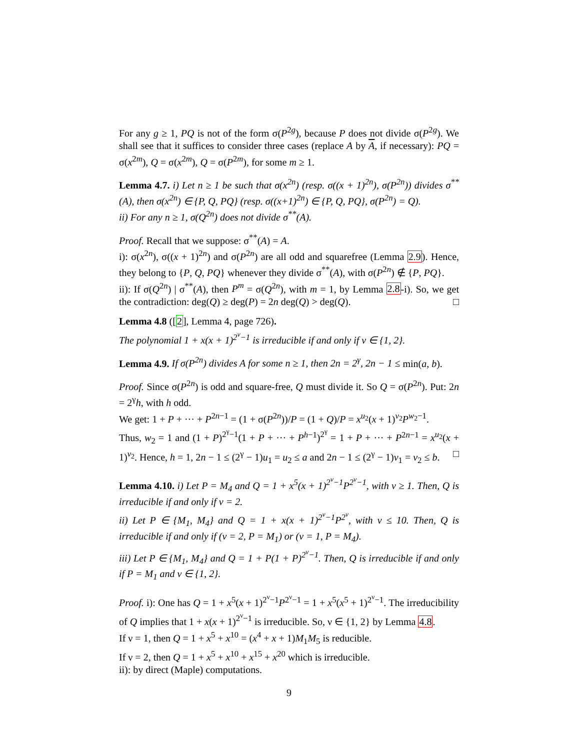For any g ≥ 1, PQ is not of the form σ(P<sup>2g</sup>), because P does not divide σ(P<sup>2g</sup>). We shall see that it suffices to consider three cases (replace A by A, if necessary): PQ = σ(x<sup>2m</sup>), Q = σ(x<sup>2m</sup>), Q = σ(P<sup>2m</sup>), for some m ≥ 1.
Lemma 4.7. i) Let n ≥ 1 be such that σ(x<sup>2n</sup>) (resp. σ((x + 1)<sup>2n</sup>), σ(P<sup>2n</sup>)) divides σ<sup>**</sup>(A), then σ(x<sup>2n</sup>) ∈ {P, Q, PQ} (resp. σ((x+1)<sup>2n</sup>) ∈ {P, Q, PQ}, σ(P<sup>2n</sup>) = Q).
ii) For any n ≥ 1, σ(Q<sup>2n</sup>) does not divide σ<sup>**</sup>(A).
Proof. Recall that we suppose: σ<sup>**</sup>(A) = A.
i): σ(x<sup>2n</sup>), σ((x + 1)<sup>2n</sup>) and σ(P<sup>2n</sup>) are all odd and squarefree (Lemma 2.9). Hence, they belong to {P, Q, PQ} whenever they divide σ<sup>**</sup>(A), with σ(P<sup>2n</sup>) ∉ {P, PQ}.
ii): If σ(Q<sup>2n</sup>) | σ<sup>**</sup>(A), then P<sup>m</sup> = σ(Q<sup>2n</sup>), with m = 1, by Lemma 2.8-i). So, we get the contradiction: deg(Q) ≥ deg(P) = 2n deg(Q) > deg(Q). □
Lemma 4.8 ([2], Lemma 4, page 726).
The polynomial 1 + x(x + 1)<sup>2<sup>ν</sup>−1</sup> is irreducible if and only if ν ∈ {1, 2}.
Lemma 4.9. If σ(P<sup>2n</sup>) divides A for some n ≥ 1, then 2n = 2<sup>γ</sup>, 2n − 1 ≤ min(a, b).
Proof. Since σ(P<sup>2n</sup>) is odd and square-free, Q must divide it. So Q = σ(P<sup>2n</sup>). Put: 2n = 2<sup>γ</sup>h, with h odd.
We get: 1 + P + ··· + P<sup>2n−1</sup> = (1 + σ(P<sup>2n</sup>))/P = (1 + Q)/P = x<sup>u<sub>2</sub></sup>(x + 1)<sup>v<sub>2</sub></sup>P<sup>w<sub>2</sub>−1</sup>.
Thus, w<sub>2</sub> = 1 and (1 + P)<sup>2<sup>γ</sup>−1</sup>(1 + P + ··· + P<sup>h−1</sup>)<sup>2<sup>γ</sup></sup> = 1 + P + ··· + P<sup>2n−1</sup> = x<sup>u<sub>2</sub></sup>(x + 1)<sup>v<sub>2</sub></sup>. Hence, h = 1, 2n − 1 ≤ (2<sup>γ</sup> − 1)u<sub>1</sub> = u<sub>2</sub> ≤ a and 2n − 1 ≤ (2<sup>γ</sup> − 1)v<sub>1</sub> = v<sub>2</sub> ≤ b. □
Lemma 4.10. i) Let P = M<sub>4</sub> and Q = 1 + x<sup>5</sup>(x + 1)<sup>2<sup>ν</sup>−1</sup>P<sup>2<sup>ν</sup>−1</sup>, with ν ≥ 1. Then, Q is irreducible if and only if ν = 2.
ii) Let P ∈ {M<sub>1</sub>, M<sub>4</sub>} and Q = 1 + x(x + 1)<sup>2<sup>ν</sup>−1</sup>P<sup>2<sup>ν</sup></sup>, with ν ≤ 10. Then, Q is irreducible if and only if (ν = 2, P = M<sub>1</sub>) or (ν = 1, P = M<sub>4</sub>).
iii) Let P ∈ {M<sub>1</sub>, M<sub>4</sub>} and Q = 1 + P(1 + P)<sup>2<sup>ν</sup>−1</sup>. Then, Q is irreducible if and only if P = M<sub>1</sub> and ν ∈ {1, 2}.
Proof. i): One has Q = 1 + x<sup>5</sup>(x + 1)<sup>2<sup>ν</sup>−1</sup>P<sup>2<sup>ν</sup>−1</sup> = 1 + x<sup>5</sup>(x<sup>5</sup> + 1)<sup>2<sup>ν</sup>−1</sup>. The irreducibility of Q implies that 1 + x(x + 1)<sup>2<sup>ν</sup>−1</sup> is irreducible. So, ν ∈ {1, 2} by Lemma 4.8.
If ν = 1, then Q = 1 + x<sup>5</sup> + x<sup>10</sup> = (x<sup>4</sup> + x + 1)M<sub>1</sub>M<sub>5</sub> is reducible.
If ν = 2, then Q = 1 + x<sup>5</sup> + x<sup>10</sup> + x<sup>15</sup> + x<sup>20</sup> which is irreducible.
ii): by direct (Maple) computations.
9